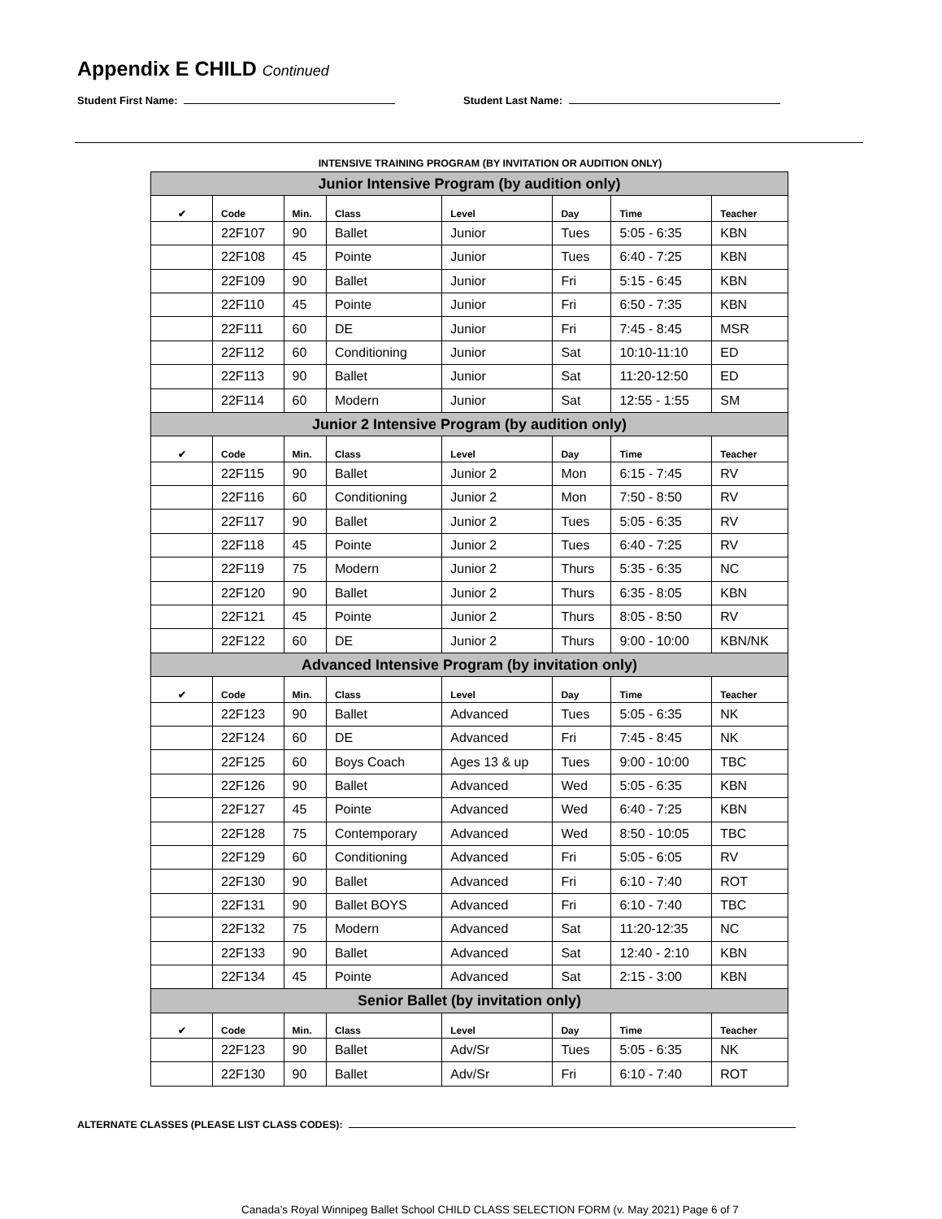Appendix E CHILD Continued
Student First Name: Student Last Name:
INTENSIVE TRAINING PROGRAM (BY INVITATION OR AUDITION ONLY)
| Junior Intensive Program (by audition only) | | | | | | | |
| ✔ | Code | Min. | Class | Level | Day | Time | Teacher |
| | 22F107 | 90 | Ballet | Junior | Tues | 5:05 - 6:35 | KBN |
| | 22F108 | 45 | Pointe | Junior | Tues | 6:40 - 7:25 | KBN |
| | 22F109 | 90 | Ballet | Junior | Fri | 5:15 - 6:45 | KBN |
| | 22F110 | 45 | Pointe | Junior | Fri | 6:50 - 7:35 | KBN |
| | 22F111 | 60 | DE | Junior | Fri | 7:45 - 8:45 | MSR |
| | 22F112 | 60 | Conditioning | Junior | Sat | 10:10-11:10 | ED |
| | 22F113 | 90 | Ballet | Junior | Sat | 11:20-12:50 | ED |
| | 22F114 | 60 | Modern | Junior | Sat | 12:55 - 1:55 | SM |
| Junior 2 Intensive Program (by audition only) | | | | | | | |
| ✔ | Code | Min. | Class | Level | Day | Time | Teacher |
| | 22F115 | 90 | Ballet | Junior 2 | Mon | 6:15 - 7:45 | RV |
| | 22F116 | 60 | Conditioning | Junior 2 | Mon | 7:50 - 8:50 | RV |
| | 22F117 | 90 | Ballet | Junior 2 | Tues | 5:05 - 6:35 | RV |
| | 22F118 | 45 | Pointe | Junior 2 | Tues | 6:40 - 7:25 | RV |
| | 22F119 | 75 | Modern | Junior 2 | Thurs | 5:35 - 6:35 | NC |
| | 22F120 | 90 | Ballet | Junior 2 | Thurs | 6:35 - 8:05 | KBN |
| | 22F121 | 45 | Pointe | Junior 2 | Thurs | 8:05 - 8:50 | RV |
| | 22F122 | 60 | DE | Junior 2 | Thurs | 9:00 - 10:00 | KBN/NK |
| Advanced Intensive Program (by invitation only) | | | | | | | |
| ✔ | Code | Min. | Class | Level | Day | Time | Teacher |
| | 22F123 | 90 | Ballet | Advanced | Tues | 5:05 - 6:35 | NK |
| | 22F124 | 60 | DE | Advanced | Fri | 7:45 - 8:45 | NK |
| | 22F125 | 60 | Boys Coach | Ages 13 & up | Tues | 9:00 - 10:00 | TBC |
| | 22F126 | 90 | Ballet | Advanced | Wed | 5:05 - 6:35 | KBN |
| | 22F127 | 45 | Pointe | Advanced | Wed | 6:40 - 7:25 | KBN |
| | 22F128 | 75 | Contemporary | Advanced | Wed | 8:50 - 10:05 | TBC |
| | 22F129 | 60 | Conditioning | Advanced | Fri | 5:05 - 6:05 | RV |
| | 22F130 | 90 | Ballet | Advanced | Fri | 6:10 - 7:40 | ROT |
| | 22F131 | 90 | Ballet BOYS | Advanced | Fri | 6:10 - 7:40 | TBC |
| | 22F132 | 75 | Modern | Advanced | Sat | 11:20-12:35 | NC |
| | 22F133 | 90 | Ballet | Advanced | Sat | 12:40 - 2:10 | KBN |
| | 22F134 | 45 | Pointe | Advanced | Sat | 2:15 - 3:00 | KBN |
| Senior Ballet (by invitation only) | | | | | | | |
| ✔ | Code | Min. | Class | Level | Day | Time | Teacher |
| | 22F123 | 90 | Ballet | Adv/Sr | Tues | 5:05 - 6:35 | NK |
| | 22F130 | 90 | Ballet | Adv/Sr | Fri | 6:10 - 7:40 | ROT |
ALTERNATE CLASSES (PLEASE LIST CLASS CODES):
Canada’s Royal Winnipeg Ballet School CHILD CLASS SELECTION FORM (v. May 2021) Page 6 of 7